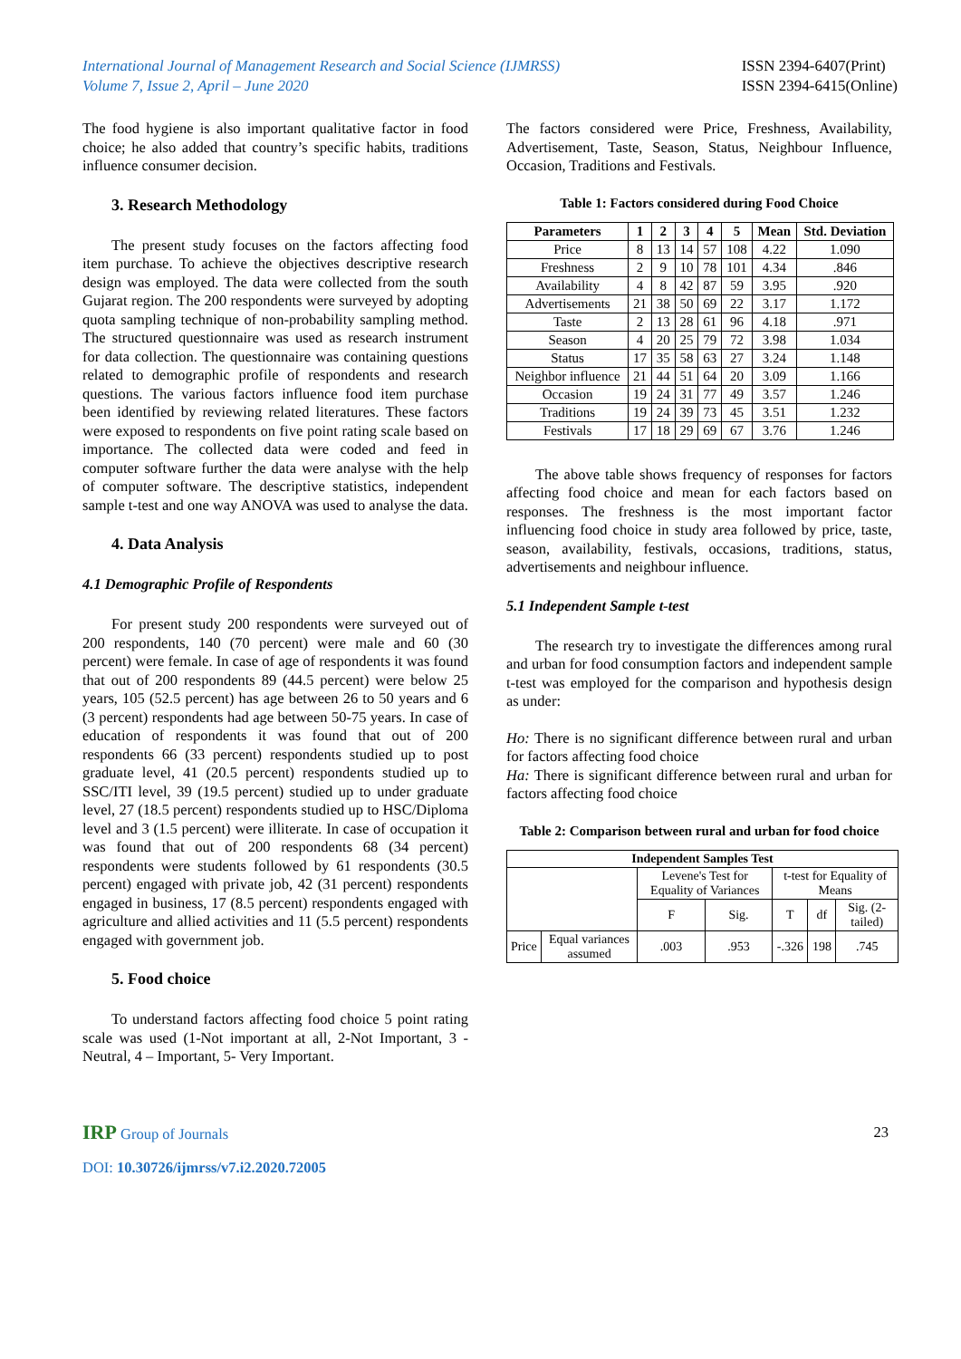International Journal of Management Research and Social Science (IJMRSS)
Volume 7, Issue 2, April – June 2020
ISSN 2394-6407(Print)
ISSN 2394-6415(Online)
The food hygiene is also important qualitative factor in food choice; he also added that country’s specific habits, traditions influence consumer decision.
3. Research Methodology
The present study focuses on the factors affecting food item purchase. To achieve the objectives descriptive research design was employed. The data were collected from the south Gujarat region. The 200 respondents were surveyed by adopting quota sampling technique of non-probability sampling method. The structured questionnaire was used as research instrument for data collection. The questionnaire was containing questions related to demographic profile of respondents and research questions. The various factors influence food item purchase been identified by reviewing related literatures. These factors were exposed to respondents on five point rating scale based on importance. The collected data were coded and feed in computer software further the data were analyse with the help of computer software. The descriptive statistics, independent sample t-test and one way ANOVA was used to analyse the data.
4. Data Analysis
4.1 Demographic Profile of Respondents
For present study 200 respondents were surveyed out of 200 respondents, 140 (70 percent) were male and 60 (30 percent) were female. In case of age of respondents it was found that out of 200 respondents 89 (44.5 percent) were below 25 years, 105 (52.5 percent) has age between 26 to 50 years and 6 (3 percent) respondents had age between 50-75 years. In case of education of respondents it was found that out of 200 respondents 66 (33 percent) respondents studied up to post graduate level, 41 (20.5 percent) respondents studied up to SSC/ITI level, 39 (19.5 percent) studied up to under graduate level, 27 (18.5 percent) respondents studied up to HSC/Diploma level and 3 (1.5 percent) were illiterate. In case of occupation it was found that out of 200 respondents 68 (34 percent) respondents were students followed by 61 respondents (30.5 percent) engaged with private job, 42 (31 percent) respondents engaged in business, 17 (8.5 percent) respondents engaged with agriculture and allied activities and 11 (5.5 percent) respondents engaged with government job.
5. Food choice
To understand factors affecting food choice 5 point rating scale was used (1-Not important at all, 2-Not Important, 3 - Neutral, 4 – Important, 5- Very Important.
The factors considered were Price, Freshness, Availability, Advertisement, Taste, Season, Status, Neighbour Influence, Occasion, Traditions and Festivals.
Table 1: Factors considered during Food Choice
| Parameters | 1 | 2 | 3 | 4 | 5 | Mean | Std. Deviation |
| --- | --- | --- | --- | --- | --- | --- | --- |
| Price | 8 | 13 | 14 | 57 | 108 | 4.22 | 1.090 |
| Freshness | 2 | 9 | 10 | 78 | 101 | 4.34 | .846 |
| Availability | 4 | 8 | 42 | 87 | 59 | 3.95 | .920 |
| Advertisements | 21 | 38 | 50 | 69 | 22 | 3.17 | 1.172 |
| Taste | 2 | 13 | 28 | 61 | 96 | 4.18 | .971 |
| Season | 4 | 20 | 25 | 79 | 72 | 3.98 | 1.034 |
| Status | 17 | 35 | 58 | 63 | 27 | 3.24 | 1.148 |
| Neighbor influence | 21 | 44 | 51 | 64 | 20 | 3.09 | 1.166 |
| Occasion | 19 | 24 | 31 | 77 | 49 | 3.57 | 1.246 |
| Traditions | 19 | 24 | 39 | 73 | 45 | 3.51 | 1.232 |
| Festivals | 17 | 18 | 29 | 69 | 67 | 3.76 | 1.246 |
The above table shows frequency of responses for factors affecting food choice and mean for each factors based on responses. The freshness is the most important factor influencing food choice in study area followed by price, taste, season, availability, festivals, occasions, traditions, status, advertisements and neighbour influence.
5.1 Independent Sample t-test
The research try to investigate the differences among rural and urban for food consumption factors and independent sample t-test was employed for the comparison and hypothesis design as under:
Ho: There is no significant difference between rural and urban for factors affecting food choice
Ha: There is significant difference between rural and urban for factors affecting food choice
Table 2: Comparison between rural and urban for food choice
| Independent Samples Test | | | | | | |
| --- | --- | --- | --- | --- | --- | --- |
| | | Levene's Test for Equality of Variances | | t-test for Equality of Means | | |
| | | F | Sig. | T | df | Sig. (2-tailed) |
| Price | Equal variances assumed | .003 | .953 | -.326 | 198 | .745 |
IRP Group of Journals 23
DOI: 10.30726/ijmrss/v7.i2.2020.72005